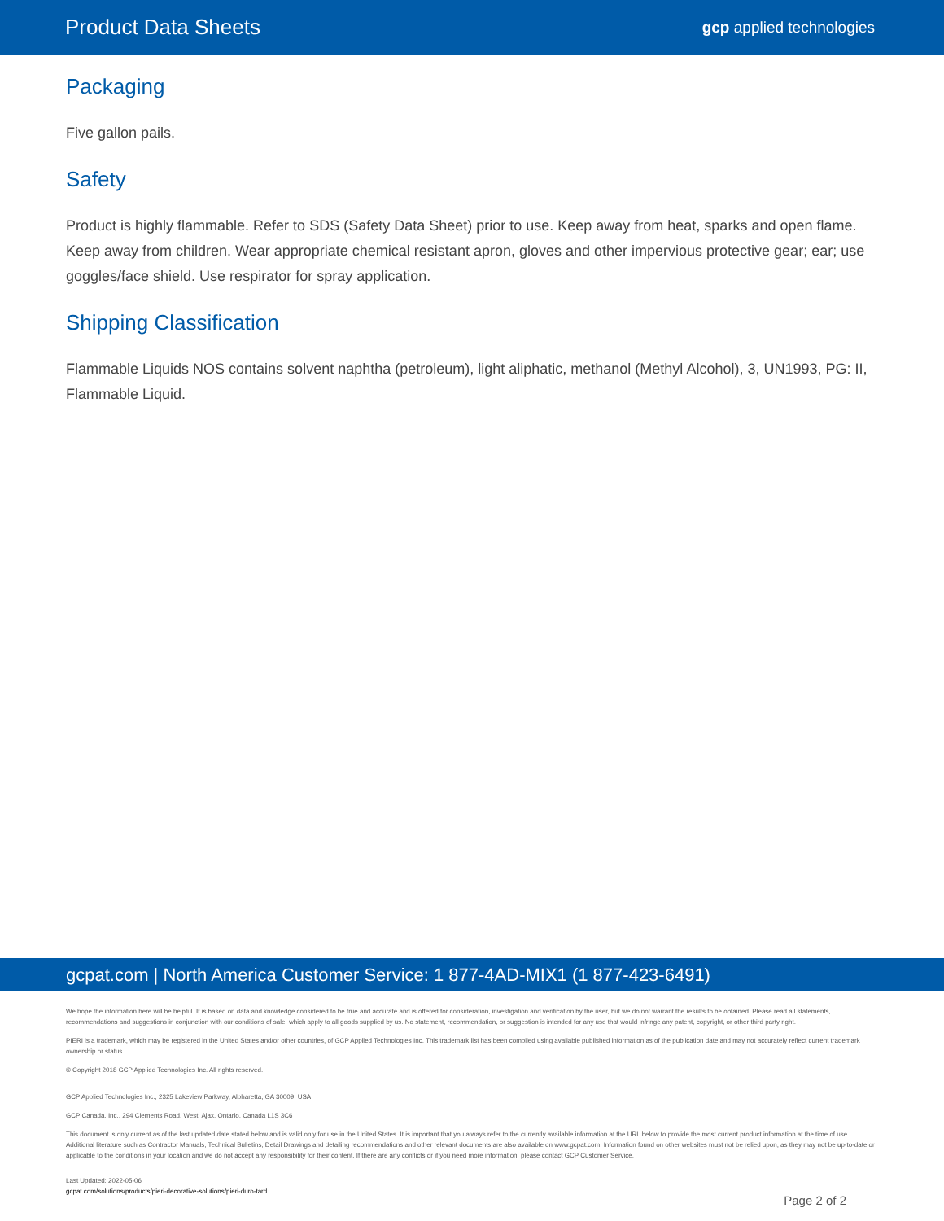Product Data Sheets
gcp applied technologies
Packaging
Five gallon pails.
Safety
Product is highly flammable. Refer to SDS (Safety Data Sheet) prior to use. Keep away from heat, sparks and open flame. Keep away from children. Wear appropriate chemical resistant apron, gloves and other impervious protective gear; ear; use goggles/face shield. Use respirator for spray application.
Shipping Classification
Flammable Liquids NOS contains solvent naphtha (petroleum), light aliphatic, methanol (Methyl Alcohol), 3, UN1993, PG: II, Flammable Liquid.
gcpat.com | North America Customer Service: 1 877-4AD-MIX1 (1 877-423-6491)
We hope the information here will be helpful. It is based on data and knowledge considered to be true and accurate and is offered for consideration, investigation and verification by the user, but we do not warrant the results to be obtained. Please read all statements, recommendations and suggestions in conjunction with our conditions of sale, which apply to all goods supplied by us. No statement, recommendation, or suggestion is intended for any use that would infringe any patent, copyright, or other third party right.
PIERI is a trademark, which may be registered in the United States and/or other countries, of GCP Applied Technologies Inc. This trademark list has been compiled using available published information as of the publication date and may not accurately reflect current trademark ownership or status.
© Copyright 2018 GCP Applied Technologies Inc. All rights reserved.
GCP Applied Technologies Inc., 2325 Lakeview Parkway, Alpharetta, GA 30009, USA
GCP Canada, Inc., 294 Clements Road, West, Ajax, Ontario, Canada L1S 3C6
This document is only current as of the last updated date stated below and is valid only for use in the United States. It is important that you always refer to the currently available information at the URL below to provide the most current product information at the time of use. Additional literature such as Contractor Manuals, Technical Bulletins, Detail Drawings and detailing recommendations and other relevant documents are also available on www.gcpat.com. Information found on other websites must not be relied upon, as they may not be up-to-date or applicable to the conditions in your location and we do not accept any responsibility for their content. If there are any conflicts or if you need more information, please contact GCP Customer Service.
Last Updated: 2022-05-06
gcpat.com/solutions/products/pieri-decorative-solutions/pieri-duro-tard
Page 2 of 2